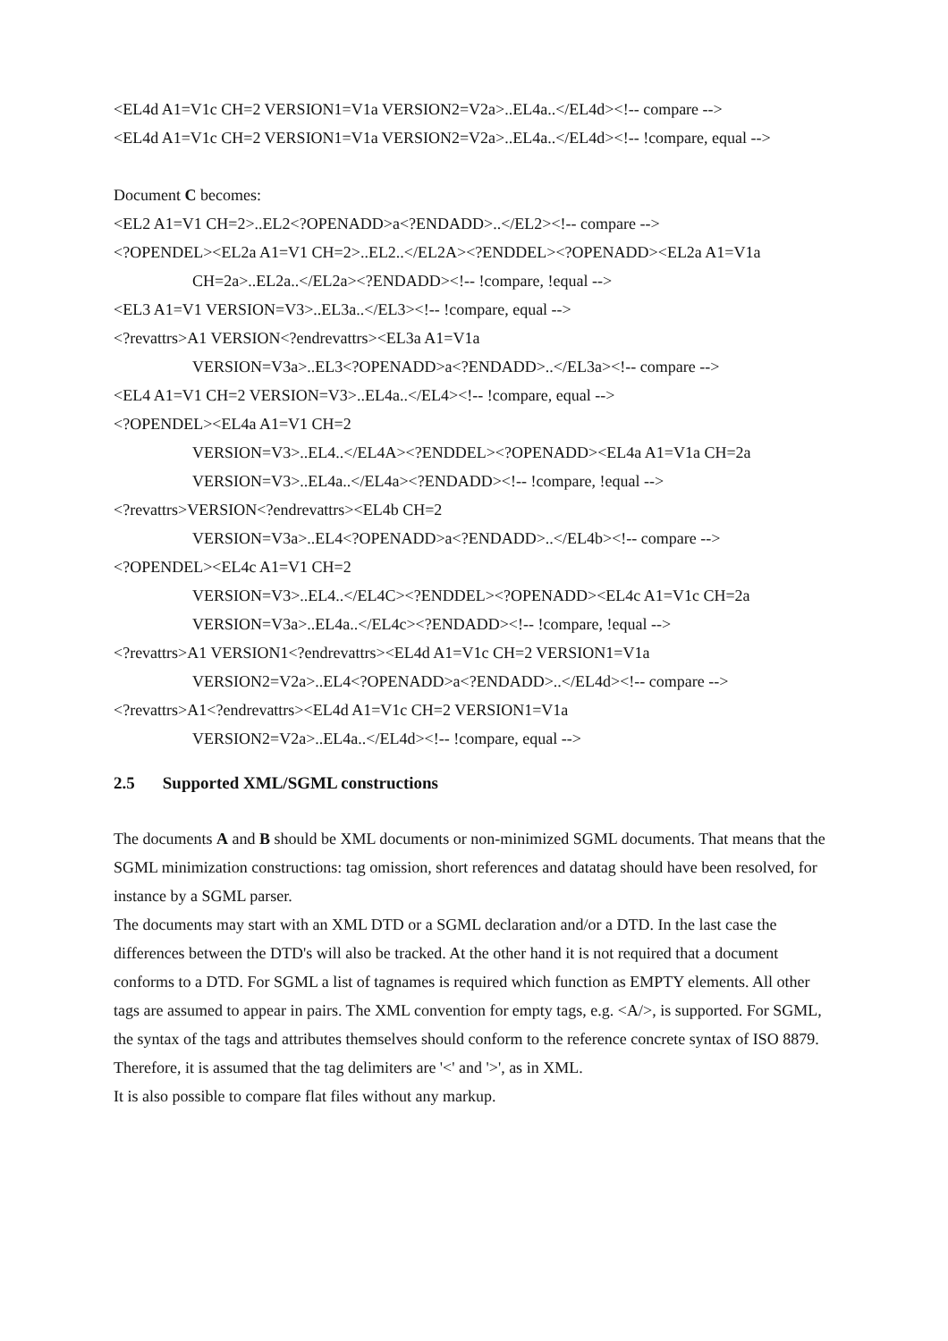<EL4d A1=V1c CH=2 VERSION1=V1a VERSION2=V2a>..EL4a..</EL4d><!-- compare -->
<EL4d A1=V1c CH=2 VERSION1=V1a VERSION2=V2a>..EL4a..</EL4d><!-- !compare, equal -->
Document C becomes:
<EL2 A1=V1 CH=2>..EL2<?OPENADD>a<?ENDADD>..</EL2><!-- compare -->
<?OPENDEL><EL2a A1=V1 CH=2>..EL2..</EL2A><?ENDDEL><?OPENADD><EL2a A1=V1a
CH=2a>..EL2a..</EL2a><?ENDADD><!-- !compare, !equal -->
<EL3 A1=V1 VERSION=V3>..EL3a..</EL3><!-- !compare, equal -->
<?revattrs>A1 VERSION<?endrevattrs><EL3a A1=V1a
VERSION=V3a>..EL3<?OPENADD>a<?ENDADD>..</EL3a><!-- compare -->
<EL4 A1=V1 CH=2 VERSION=V3>..EL4a..</EL4><!-- !compare, equal -->
<?OPENDEL><EL4a A1=V1 CH=2
VERSION=V3>..EL4..</EL4A><?ENDDEL><?OPENADD><EL4a A1=V1a CH=2a
VERSION=V3>..EL4a..</EL4a><?ENDADD><!-- !compare, !equal -->
<?revattrs>VERSION<?endrevattrs><EL4b CH=2
VERSION=V3a>..EL4<?OPENADD>a<?ENDADD>..</EL4b><!-- compare -->
<?OPENDEL><EL4c A1=V1 CH=2
VERSION=V3>..EL4..</EL4C><?ENDDEL><?OPENADD><EL4c A1=V1c CH=2a
VERSION=V3a>..EL4a..</EL4c><?ENDADD><!-- !compare, !equal -->
<?revattrs>A1 VERSION1<?endrevattrs><EL4d A1=V1c CH=2 VERSION1=V1a
VERSION2=V2a>..EL4<?OPENADD>a<?ENDADD>..</EL4d><!-- compare -->
<?revattrs>A1<?endrevattrs><EL4d A1=V1c CH=2 VERSION1=V1a
VERSION2=V2a>..EL4a..</EL4d><!-- !compare, equal -->
2.5 Supported XML/SGML constructions
The documents A and B should be XML documents or non-minimized SGML documents. That means that the SGML minimization constructions: tag omission, short references and datatag should have been resolved, for instance by a SGML parser.
The documents may start with an XML DTD or a SGML declaration and/or a DTD. In the last case the differences between the DTD's will also be tracked. At the other hand it is not required that a document conforms to a DTD. For SGML a list of tagnames is required which function as EMPTY elements. All other tags are assumed to appear in pairs. The XML convention for empty tags, e.g. <A/>, is supported. For SGML, the syntax of the tags and attributes themselves should conform to the reference concrete syntax of ISO 8879. Therefore, it is assumed that the tag delimiters are '<' and '>', as in XML.
It is also possible to compare flat files without any markup.